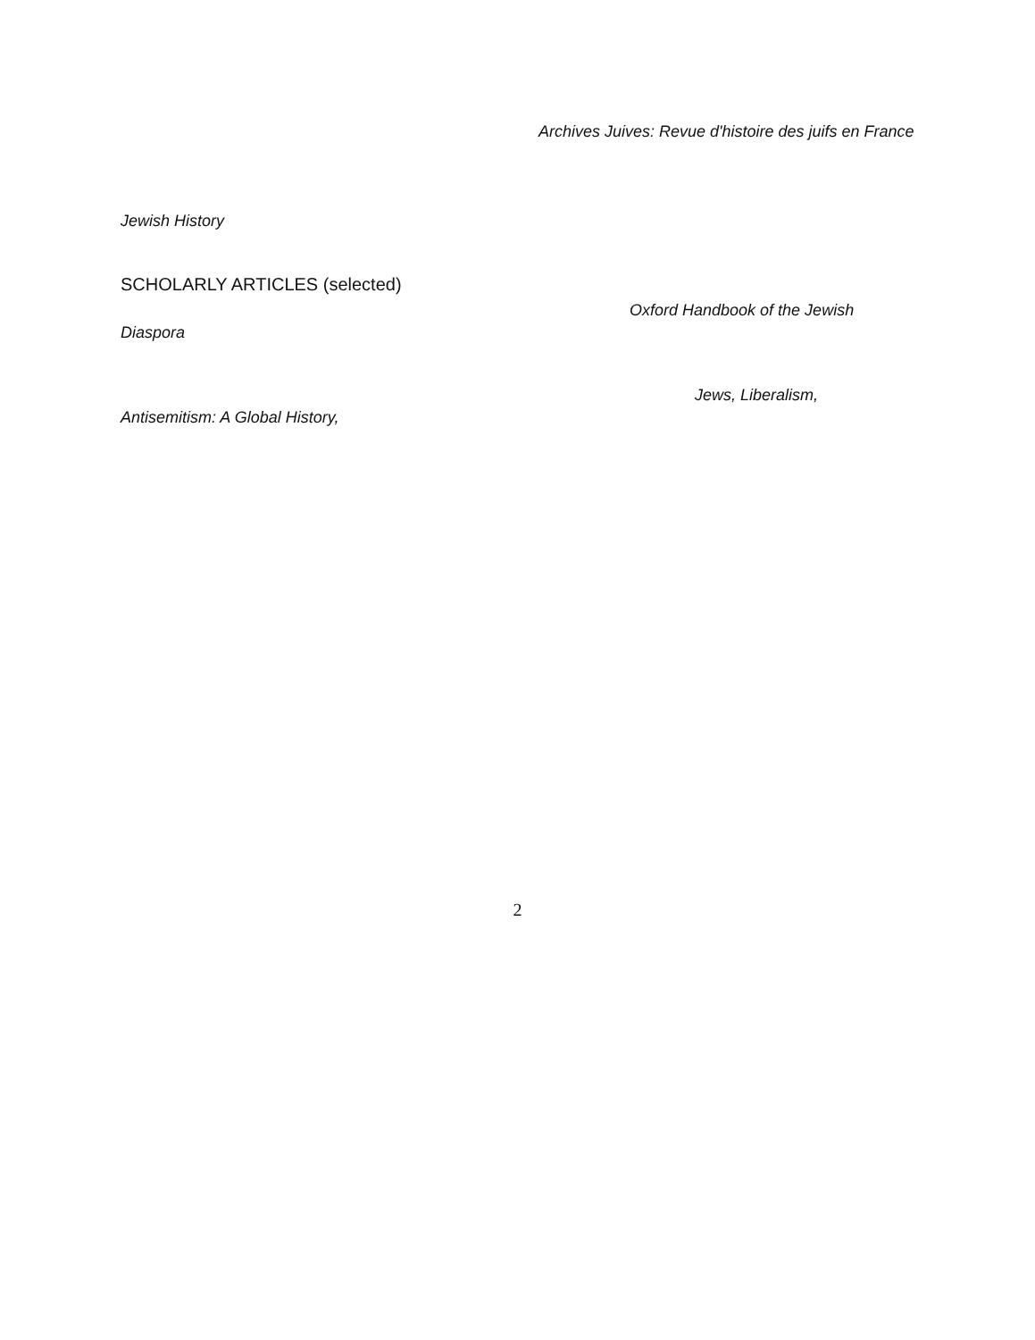Archives Juives: Revue d'histoire des juifs en France
Jewish History
SCHOLARLY ARTICLES (selected)
Oxford Handbook of the Jewish
Diaspora
Jews, Liberalism,
Antisemitism: A Global History,
2